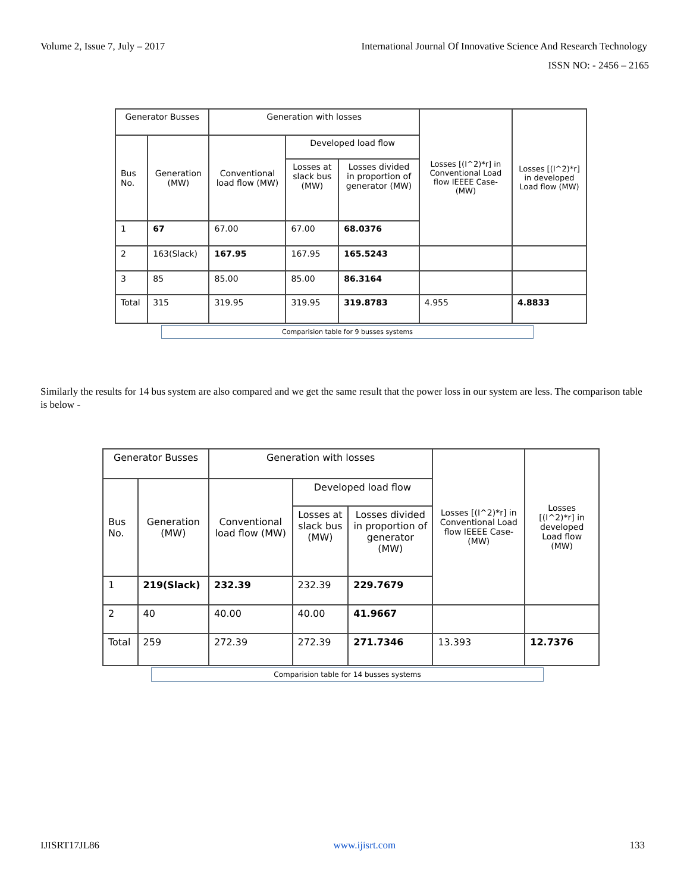Volume 2, Issue 7, July – 2017 International Journal Of Innovative Science And Research Technology
ISSN NO: - 2456 – 2165
| Generator Busses | | Generation with losses | | | Losses [(I^2)*r] in Conventional Load flow IEEEE Case-(MW) | Losses [(I^2)*r] in developed Load flow (MW) |
| --- | --- | --- | --- | --- | --- | --- |
| Bus No. | Generation (MW) | Conventional load flow (MW) | Developed load flow | | | |
| | | | Losses at slack bus (MW) | Losses divided in proportion of generator (MW) | | |
| 1 | 67 | 67.00 | 67.00 | 68.0376 | | |
| 2 | 163(Slack) | 167.95 | 167.95 | 165.5243 | | |
| 3 | 85 | 85.00 | 85.00 | 86.3164 | | |
| Total | 315 | 319.95 | 319.95 | 319.8783 | 4.955 | 4.8833 |
Comparision table for 9 busses systems
Similarly the results for 14 bus system are also compared and we get the same result that the power loss in our system are less. The comparison table is below -
| Generator Busses | | Generation with losses | | | Losses [(I^2)*r] in Conventional Load flow IEEEE Case-(MW) | Losses [(I^2)*r] in developed Load flow (MW) |
| --- | --- | --- | --- | --- | --- | --- |
| Bus No. | Generation (MW) | Conventional load flow (MW) | Developed load flow | | | |
| | | | Losses at slack bus (MW) | Losses divided in proportion of generator (MW) | | |
| 1 | 219(Slack) | 232.39 | 232.39 | 229.7679 | | |
| 2 | 40 | 40.00 | 40.00 | 41.9667 | | |
| Total | 259 | 272.39 | 272.39 | 271.7346 | 13.393 | 12.7376 |
Comparision table for 14 busses systems
IJISRT17JL86 www.ijisrt.com 133